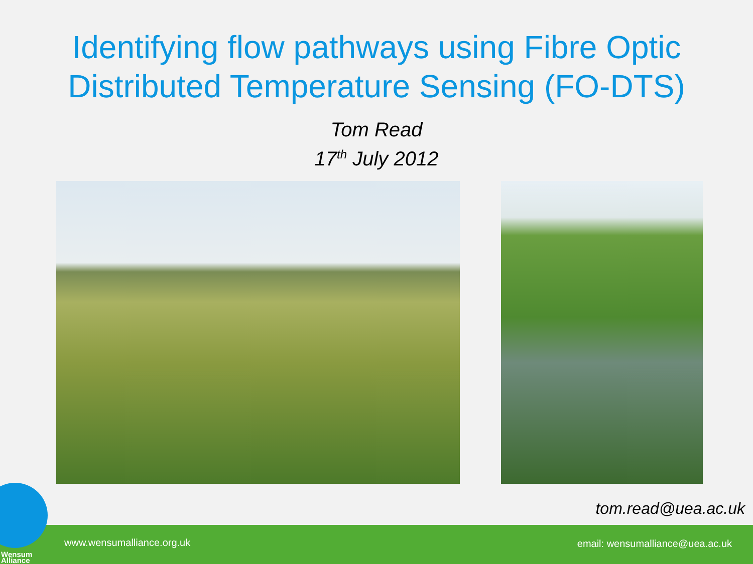Identifying flow pathways using Fibre Optic
Distributed Temperature Sensing (FO-DTS)
Tom Read
17<sup>th</sup> July 2012
tom.read@uea.ac.uk
www.wensumalliance.org.uk email: wensumalliance@uea.ac.uk
Wensum
Alliance